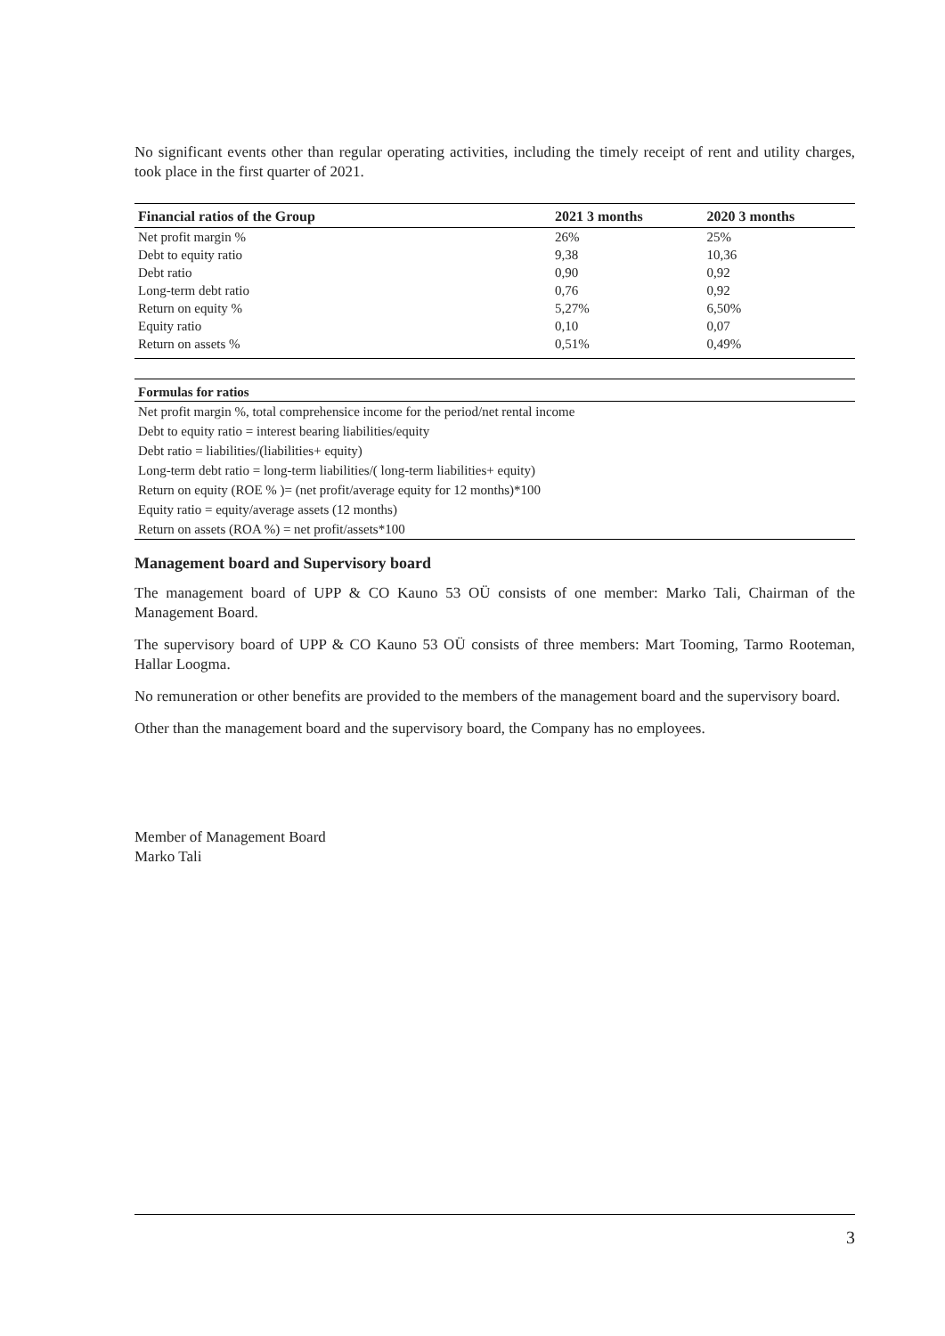No significant events other than regular operating activities, including the timely receipt of rent and utility charges, took place in the first quarter of 2021.
| Financial ratios of the Group | 2021 3 months | 2020 3 months |
| --- | --- | --- |
| Net profit margin % | 26% | 25% |
| Debt to equity ratio | 9,38 | 10,36 |
| Debt ratio | 0,90 | 0,92 |
| Long-term debt ratio | 0,76 | 0,92 |
| Return on equity % | 5,27% | 6,50% |
| Equity ratio | 0,10 | 0,07 |
| Return on assets % | 0,51% | 0,49% |
| Formulas for ratios |
| --- |
| Net profit margin %, total comprehensice income for the period/net rental income |
| Debt to equity ratio = interest bearing liabilities/equity |
| Debt ratio = liabilities/(liabilities+ equity) |
| Long-term debt ratio = long-term liabilities/( long-term liabilities+ equity) |
| Return on equity (ROE % )= (net profit/average equity for 12 months)*100 |
| Equity ratio = equity/average assets (12 months) |
| Return on assets (ROA %) = net profit/assets*100 |
Management board and Supervisory board
The management board of UPP & CO Kauno 53 OÜ consists of one member: Marko Tali, Chairman of the Management Board.
The supervisory board of UPP & CO Kauno 53 OÜ consists of three members: Mart Tooming, Tarmo Rooteman, Hallar Loogma.
No remuneration or other benefits are provided to the members of the management board and the supervisory board.
Other than the management board and the supervisory board, the Company has no employees.
Member of Management Board
Marko Tali
3